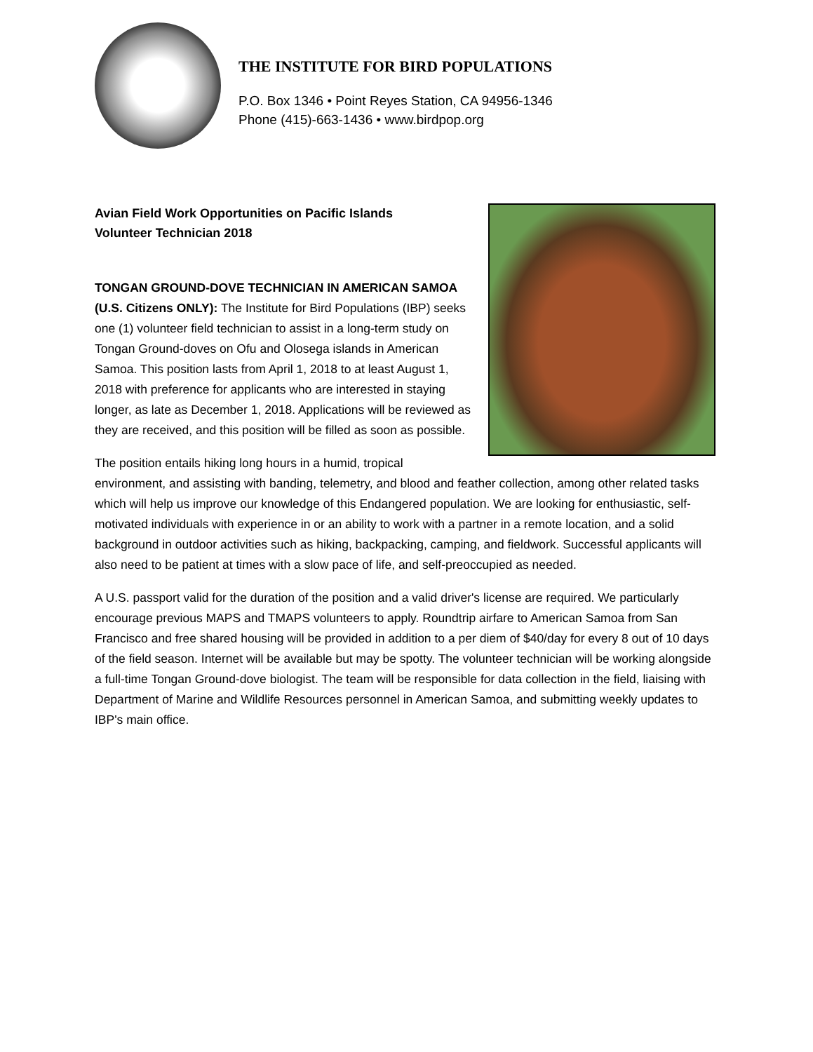THE INSTITUTE FOR BIRD POPULATIONS
P.O. Box 1346 • Point Reyes Station, CA 94956-1346
Phone (415)-663-1436 • www.birdpop.org
Avian Field Work Opportunities on Pacific Islands
Volunteer Technician 2018
TONGAN GROUND-DOVE TECHNICIAN IN AMERICAN SAMOA (U.S. Citizens ONLY): The Institute for Bird Populations (IBP) seeks one (1) volunteer field technician to assist in a long-term study on Tongan Ground-doves on Ofu and Olosega islands in American Samoa. This position lasts from April 1, 2018 to at least August 1, 2018 with preference for applicants who are interested in staying longer, as late as December 1, 2018. Applications will be reviewed as they are received, and this position will be filled as soon as possible.
The position entails hiking long hours in a humid, tropical environment, and assisting with banding, telemetry, and blood and feather collection, among other related tasks which will help us improve our knowledge of this Endangered population. We are looking for enthusiastic, self-motivated individuals with experience in or an ability to work with a partner in a remote location, and a solid background in outdoor activities such as hiking, backpacking, camping, and fieldwork. Successful applicants will also need to be patient at times with a slow pace of life, and self-preoccupied as needed.
A U.S. passport valid for the duration of the position and a valid driver's license are required. We particularly encourage previous MAPS and TMAPS volunteers to apply. Roundtrip airfare to American Samoa from San Francisco and free shared housing will be provided in addition to a per diem of $40/day for every 8 out of 10 days of the field season. Internet will be available but may be spotty. The volunteer technician will be working alongside a full-time Tongan Ground-dove biologist. The team will be responsible for data collection in the field, liaising with Department of Marine and Wildlife Resources personnel in American Samoa, and submitting weekly updates to IBP's main office.